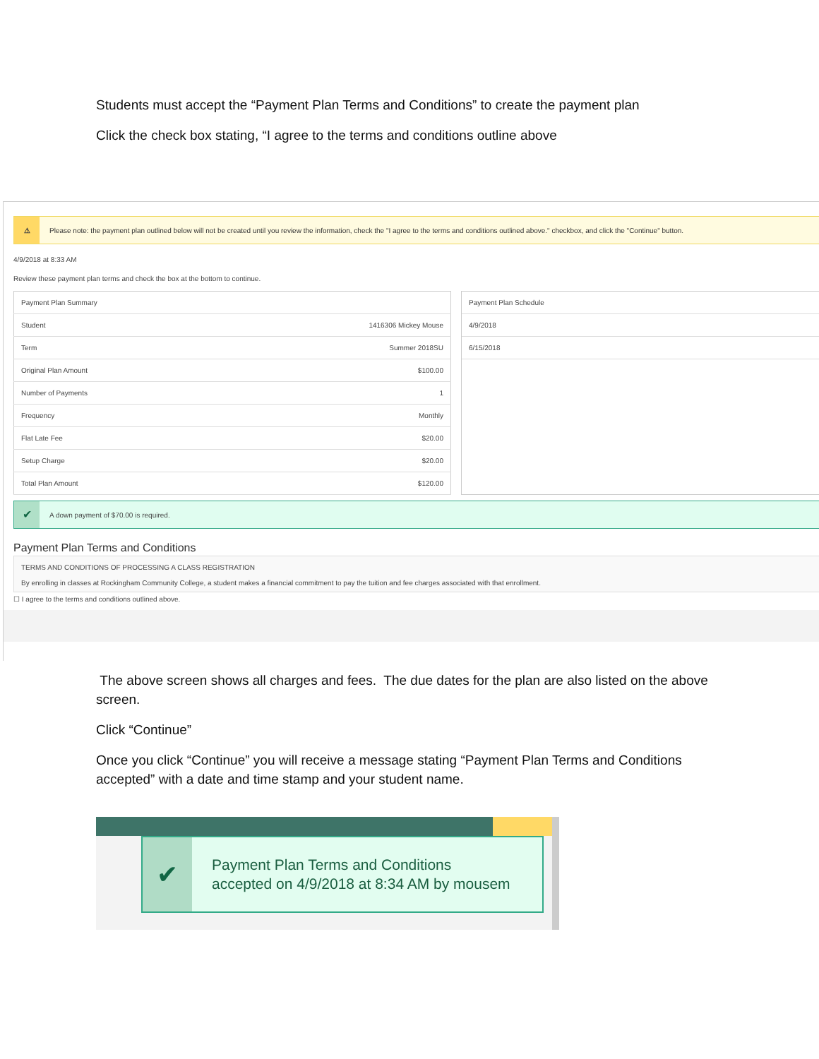Students must accept the “Payment Plan Terms and Conditions” to create the payment plan
Click the check box stating, “I agree to the terms and conditions outline above
⚠
Please note: the payment plan outlined below will not be created until you review the information, check the "I agree to the terms and conditions outlined above." checkbox, and click the "Continue" button.
4/9/2018 at 8:33 AM
Review these payment plan terms and check the box at the bottom to continue.
| Payment Plan Summary | |
| --- | --- |
| Student | 1416306 Mickey Mouse |
| Term | Summer 2018SU |
| Original Plan Amount | $100.00 |
| Number of Payments | 1 |
| Frequency | Monthly |
| Flat Late Fee | $20.00 |
| Setup Charge | $20.00 |
| Total Plan Amount | $120.00 |
| Payment Plan Schedule |
| --- |
| 4/9/2018 |
| 6/15/2018 |
✔
A down payment of $70.00 is required.
Payment Plan Terms and Conditions
TERMS AND CONDITIONS OF PROCESSING A CLASS REGISTRATION
By enrolling in classes at Rockingham Community College, a student makes a financial commitment to pay the tuition and fee charges associated with that enrollment.
☐ I agree to the terms and conditions outlined above.
The above screen shows all charges and fees. The due dates for the plan are also listed on the above screen.
Click “Continue”
Once you click “Continue” you will receive a message stating “Payment Plan Terms and Conditions accepted” with a date and time stamp and your student name.
✔
Payment Plan Terms and Conditions
accepted on 4/9/2018 at 8:34 AM by mousem